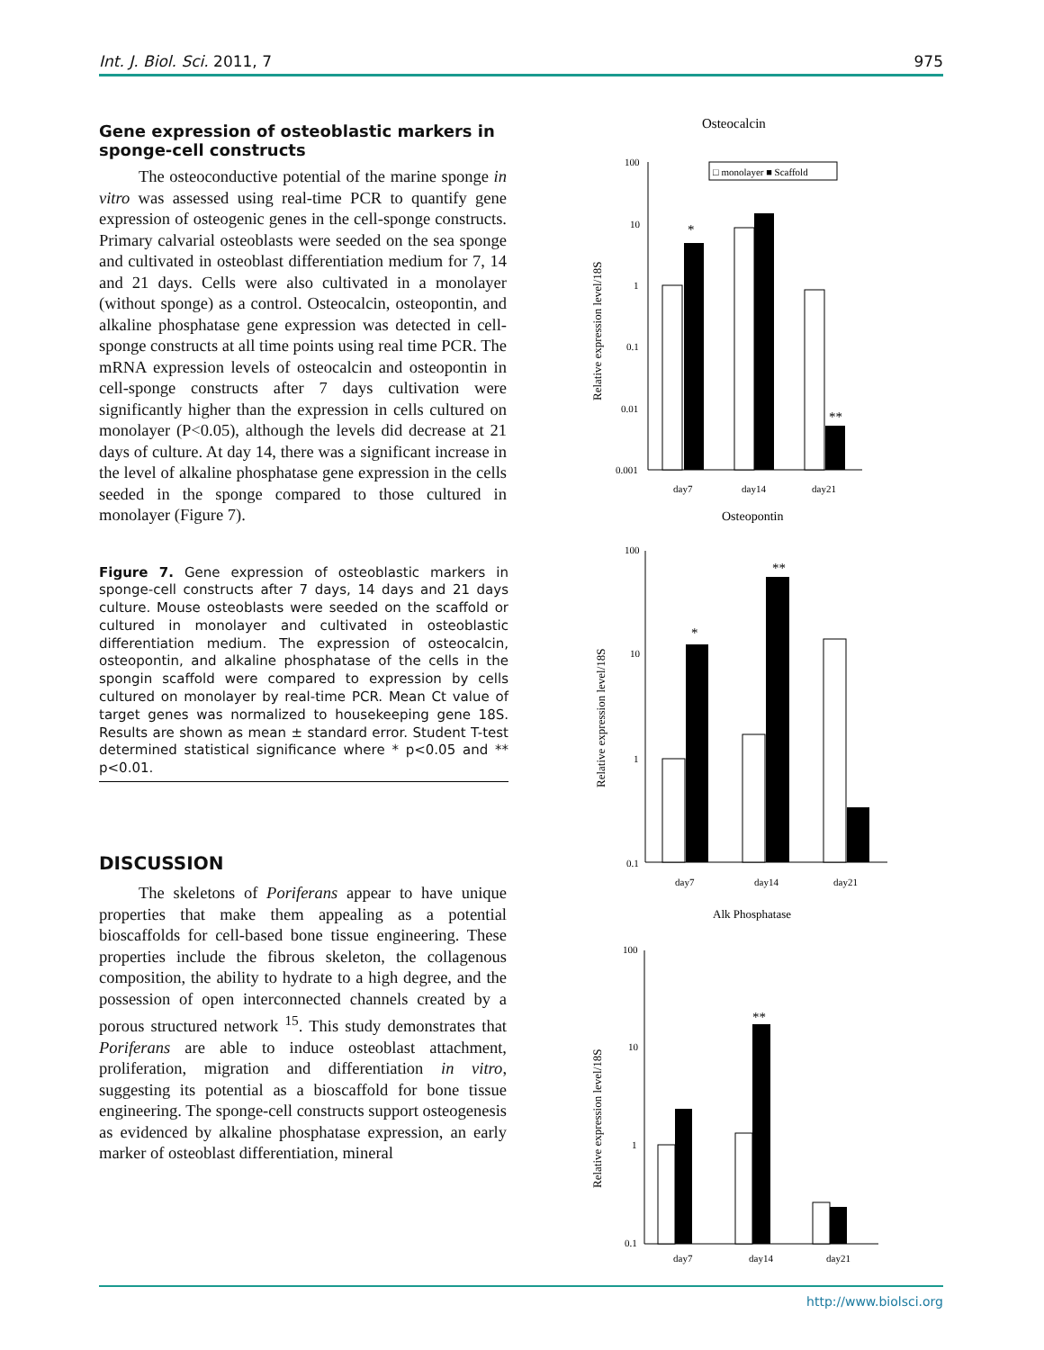Int. J. Biol. Sci. 2011, 7 975
Gene expression of osteoblastic markers in sponge-cell constructs
The osteoconductive potential of the marine sponge in vitro was assessed using real-time PCR to quantify gene expression of osteogenic genes in the cell-sponge constructs. Primary calvarial osteoblasts were seeded on the sea sponge and cultivated in osteoblast differentiation medium for 7, 14 and 21 days. Cells were also cultivated in a monolayer (without sponge) as a control. Osteocalcin, osteopontin, and alkaline phosphatase gene expression was detected in cell-sponge constructs at all time points using real time PCR. The mRNA expression levels of osteocalcin and osteopontin in cell-sponge constructs after 7 days cultivation were significantly higher than the expression in cells cultured on monolayer (P<0.05), although the levels did decrease at 21 days of culture. At day 14, there was a significant increase in the level of alkaline phosphatase gene expression in the cells seeded in the sponge compared to those cultured in monolayer (Figure 7).
Figure 7. Gene expression of osteoblastic markers in sponge-cell constructs after 7 days, 14 days and 21 days culture. Mouse osteoblasts were seeded on the scaffold or cultured in monolayer and cultivated in osteoblastic differentiation medium. The expression of osteocalcin, osteopontin, and alkaline phosphatase of the cells in the spongin scaffold were compared to expression by cells cultured on monolayer by real-time PCR. Mean Ct value of target genes was normalized to housekeeping gene 18S. Results are shown as mean ± standard error. Student T-test determined statistical significance where * p<0.05 and ** p<0.01.
DISCUSSION
The skeletons of Poriferans appear to have unique properties that make them appealing as a potential bioscaffolds for cell-based bone tissue engineering. These properties include the fibrous skeleton, the collagenous composition, the ability to hydrate to a high degree, and the possession of open interconnected channels created by a porous structured network <sup>15</sup>. This study demonstrates that Poriferans are able to induce osteoblast attachment, proliferation, migration and differentiation in vitro, suggesting its potential as a bioscaffold for bone tissue engineering. The sponge-cell constructs support osteogenesis as evidenced by alkaline phosphatase expression, an early marker of osteoblast differentiation, mineral
Osteocalcin
□ monolayer ■ Scaffold
Relative expression level/18S
100
10
1
0.1
0.01
0.001
*
**
day7
day14
day21
Osteopontin
Relative expression level/18S
100
10
1
0.1
*
**
day7
day14
day21
Alk Phosphatase
Relative expression level/18S
100
10
1
0.1
**
day7
day14
day21
http://www.biolsci.org